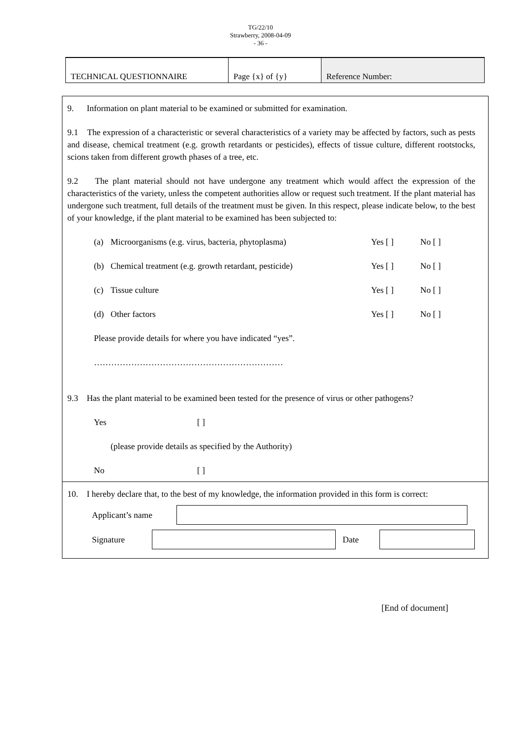TG/22/10
Strawberry, 2008-04-09
- 36 -
| TECHNICAL QUESTIONNAIRE | Page {x} of {y} | Reference Number: |
9. Information on plant material to be examined or submitted for examination.
9.1 The expression of a characteristic or several characteristics of a variety may be affected by factors, such as pests and disease, chemical treatment (e.g. growth retardants or pesticides), effects of tissue culture, different rootstocks, scions taken from different growth phases of a tree, etc.
9.2 The plant material should not have undergone any treatment which would affect the expression of the characteristics of the variety, unless the competent authorities allow or request such treatment. If the plant material has undergone such treatment, full details of the treatment must be given. In this respect, please indicate below, to the best of your knowledge, if the plant material to be examined has been subjected to:
(a) Microorganisms (e.g. virus, bacteria, phytoplasma) Yes [ ] No [ ]
(b) Chemical treatment (e.g. growth retardant, pesticide) Yes [ ] No [ ]
(c) Tissue culture Yes [ ] No [ ]
(d) Other factors Yes [ ] No [ ]
Please provide details for where you have indicated “yes”.
…………………………………………………………
9.3 Has the plant material to be examined been tested for the presence of virus or other pathogens?
Yes [ ]
(please provide details as specified by the Authority)
No [ ]
10. I hereby declare that, to the best of my knowledge, the information provided in this form is correct:
Applicant’s name
Signature Date
[End of document]